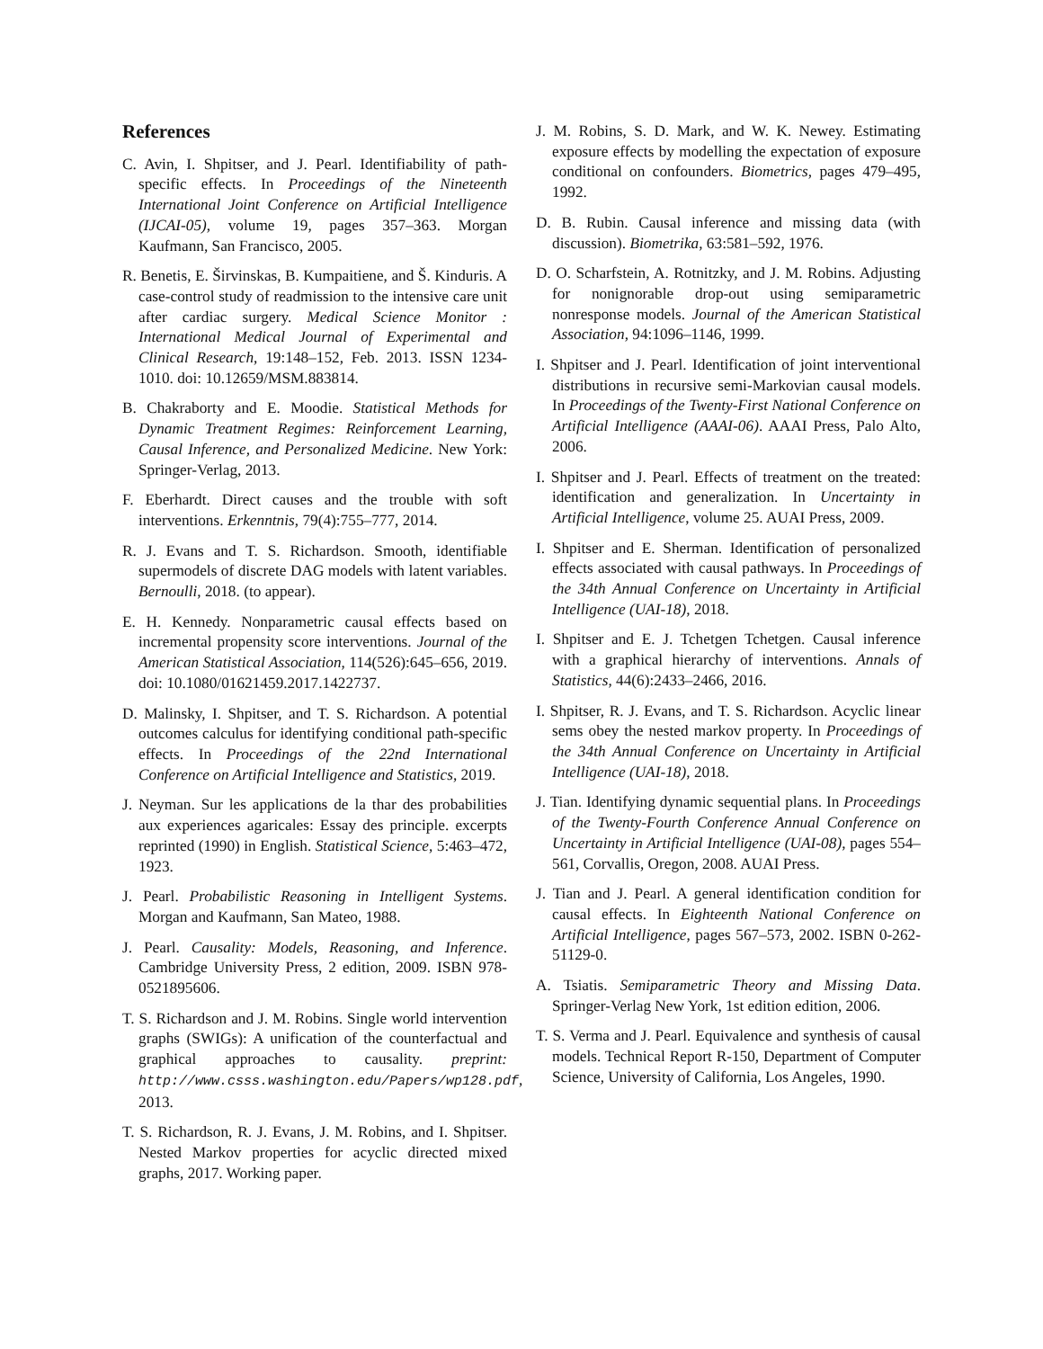References
C. Avin, I. Shpitser, and J. Pearl. Identifiability of path-specific effects. In Proceedings of the Nineteenth International Joint Conference on Artificial Intelligence (IJCAI-05), volume 19, pages 357–363. Morgan Kaufmann, San Francisco, 2005.
R. Benetis, E. Širvinskas, B. Kumpaitiene, and Š. Kinduris. A case-control study of readmission to the intensive care unit after cardiac surgery. Medical Science Monitor : International Medical Journal of Experimental and Clinical Research, 19:148–152, Feb. 2013. ISSN 1234-1010. doi: 10.12659/MSM.883814.
B. Chakraborty and E. Moodie. Statistical Methods for Dynamic Treatment Regimes: Reinforcement Learning, Causal Inference, and Personalized Medicine. New York: Springer-Verlag, 2013.
F. Eberhardt. Direct causes and the trouble with soft interventions. Erkenntnis, 79(4):755–777, 2014.
R. J. Evans and T. S. Richardson. Smooth, identifiable supermodels of discrete DAG models with latent variables. Bernoulli, 2018. (to appear).
E. H. Kennedy. Nonparametric causal effects based on incremental propensity score interventions. Journal of the American Statistical Association, 114(526):645–656, 2019. doi: 10.1080/01621459.2017.1422737.
D. Malinsky, I. Shpitser, and T. S. Richardson. A potential outcomes calculus for identifying conditional path-specific effects. In Proceedings of the 22nd International Conference on Artificial Intelligence and Statistics, 2019.
J. Neyman. Sur les applications de la thar des probabilities aux experiences agaricales: Essay des principle. excerpts reprinted (1990) in English. Statistical Science, 5:463–472, 1923.
J. Pearl. Probabilistic Reasoning in Intelligent Systems. Morgan and Kaufmann, San Mateo, 1988.
J. Pearl. Causality: Models, Reasoning, and Inference. Cambridge University Press, 2 edition, 2009. ISBN 978-0521895606.
T. S. Richardson and J. M. Robins. Single world intervention graphs (SWIGs): A unification of the counterfactual and graphical approaches to causality. preprint: http://www.csss.washington.edu/Papers/wp128.pdf, 2013.
T. S. Richardson, R. J. Evans, J. M. Robins, and I. Shpitser. Nested Markov properties for acyclic directed mixed graphs, 2017. Working paper.
J. M. Robins, S. D. Mark, and W. K. Newey. Estimating exposure effects by modelling the expectation of exposure conditional on confounders. Biometrics, pages 479–495, 1992.
D. B. Rubin. Causal inference and missing data (with discussion). Biometrika, 63:581–592, 1976.
D. O. Scharfstein, A. Rotnitzky, and J. M. Robins. Adjusting for nonignorable drop-out using semiparametric nonresponse models. Journal of the American Statistical Association, 94:1096–1146, 1999.
I. Shpitser and J. Pearl. Identification of joint interventional distributions in recursive semi-Markovian causal models. In Proceedings of the Twenty-First National Conference on Artificial Intelligence (AAAI-06). AAAI Press, Palo Alto, 2006.
I. Shpitser and J. Pearl. Effects of treatment on the treated: identification and generalization. In Uncertainty in Artificial Intelligence, volume 25. AUAI Press, 2009.
I. Shpitser and E. Sherman. Identification of personalized effects associated with causal pathways. In Proceedings of the 34th Annual Conference on Uncertainty in Artificial Intelligence (UAI-18), 2018.
I. Shpitser and E. J. Tchetgen Tchetgen. Causal inference with a graphical hierarchy of interventions. Annals of Statistics, 44(6):2433–2466, 2016.
I. Shpitser, R. J. Evans, and T. S. Richardson. Acyclic linear sems obey the nested markov property. In Proceedings of the 34th Annual Conference on Uncertainty in Artificial Intelligence (UAI-18), 2018.
J. Tian. Identifying dynamic sequential plans. In Proceedings of the Twenty-Fourth Conference Annual Conference on Uncertainty in Artificial Intelligence (UAI-08), pages 554–561, Corvallis, Oregon, 2008. AUAI Press.
J. Tian and J. Pearl. A general identification condition for causal effects. In Eighteenth National Conference on Artificial Intelligence, pages 567–573, 2002. ISBN 0-262-51129-0.
A. Tsiatis. Semiparametric Theory and Missing Data. Springer-Verlag New York, 1st edition edition, 2006.
T. S. Verma and J. Pearl. Equivalence and synthesis of causal models. Technical Report R-150, Department of Computer Science, University of California, Los Angeles, 1990.